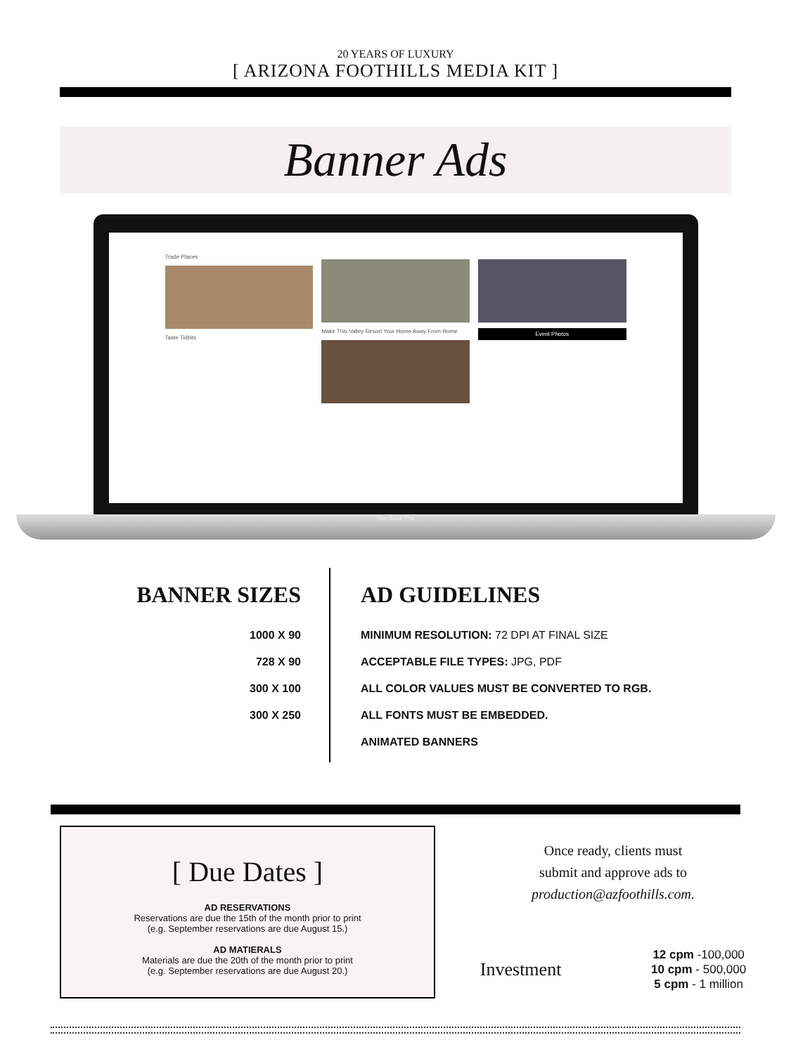20 YEARS OF LUXURY
[ ARIZONA FOOTHILLS MEDIA KIT ]
Banner Ads
Trade Places
Taste Tidbits
Make This Valley Resort Your Home Away From Home
Event Photos
MacBook Pro
BANNER SIZES
1000 X 90
728 X 90
300 X 100
300 X 250
AD GUIDELINES
MINIMUM RESOLUTION: 72 DPI AT FINAL SIZE
ACCEPTABLE FILE TYPES: JPG, PDF
ALL COLOR VALUES MUST BE CONVERTED TO RGB.
ALL FONTS MUST BE EMBEDDED.
ANIMATED BANNERS
[ Due Dates ]
AD RESERVATIONS
Reservations are due the 15th of the month prior to print
(e.g. September reservations are due August 15.)
AD MATIERALS
Materials are due the 20th of the month prior to print
(e.g. September reservations are due August 20.)
Once ready, clients must
submit and approve ads to
production@azfoothills.com.
Investment
12 cpm -100,000
10 cpm - 500,000
5 cpm - 1 million